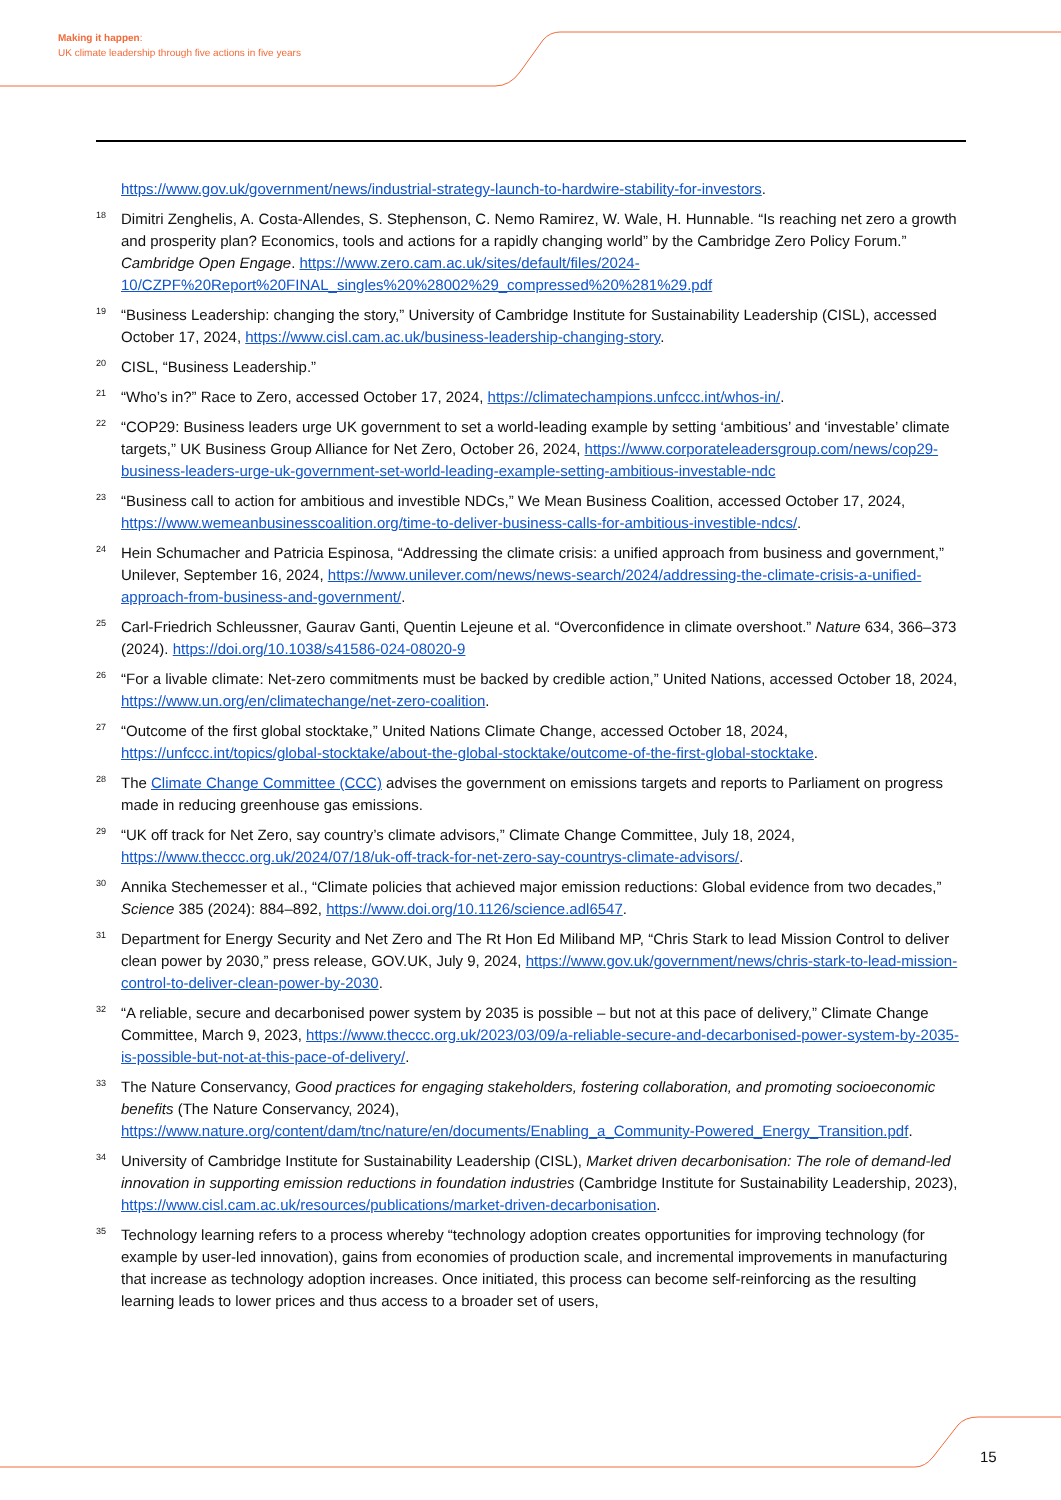Making it happen:
UK climate leadership through five actions in five years
https://www.gov.uk/government/news/industrial-strategy-launch-to-hardwire-stability-for-investors.
18 Dimitri Zenghelis, A. Costa-Allendes, S. Stephenson, C. Nemo Ramirez, W. Wale, H. Hunnable. “Is reaching net zero a growth and prosperity plan? Economics, tools and actions for a rapidly changing world” by the Cambridge Zero Policy Forum.” Cambridge Open Engage. https://www.zero.cam.ac.uk/sites/default/files/2024-10/CZPF%20Report%20FINAL_singles%20%28002%29_compressed%20%281%29.pdf
19 “Business Leadership: changing the story,” University of Cambridge Institute for Sustainability Leadership (CISL), accessed October 17, 2024, https://www.cisl.cam.ac.uk/business-leadership-changing-story.
20 CISL, “Business Leadership.”
21 “Who’s in?” Race to Zero, accessed October 17, 2024, https://climatechampions.unfccc.int/whos-in/.
22 “COP29: Business leaders urge UK government to set a world-leading example by setting ‘ambitious’ and ‘investable’ climate targets,” UK Business Group Alliance for Net Zero, October 26, 2024, https://www.corporateleadersgroup.com/news/cop29-business-leaders-urge-uk-government-set-world-leading-example-setting-ambitious-investable-ndc
23 “Business call to action for ambitious and investible NDCs,” We Mean Business Coalition, accessed October 17, 2024, https://www.wemeanbusinesscoalition.org/time-to-deliver-business-calls-for-ambitious-investible-ndcs/.
24 Hein Schumacher and Patricia Espinosa, “Addressing the climate crisis: a unified approach from business and government,” Unilever, September 16, 2024, https://www.unilever.com/news/news-search/2024/addressing-the-climate-crisis-a-unified-approach-from-business-and-government/.
25 Carl-Friedrich Schleussner, Gaurav Ganti, Quentin Lejeune et al. “Overconfidence in climate overshoot.” Nature 634, 366–373 (2024). https://doi.org/10.1038/s41586-024-08020-9
26 “For a livable climate: Net-zero commitments must be backed by credible action,” United Nations, accessed October 18, 2024, https://www.un.org/en/climatechange/net-zero-coalition.
27 “Outcome of the first global stocktake,” United Nations Climate Change, accessed October 18, 2024, https://unfccc.int/topics/global-stocktake/about-the-global-stocktake/outcome-of-the-first-global-stocktake.
28 The Climate Change Committee (CCC) advises the government on emissions targets and reports to Parliament on progress made in reducing greenhouse gas emissions.
29 “UK off track for Net Zero, say country’s climate advisors,” Climate Change Committee, July 18, 2024, https://www.theccc.org.uk/2024/07/18/uk-off-track-for-net-zero-say-countrys-climate-advisors/.
30 Annika Stechemesser et al., “Climate policies that achieved major emission reductions: Global evidence from two decades,” Science 385 (2024): 884–892, https://www.doi.org/10.1126/science.adl6547.
31 Department for Energy Security and Net Zero and The Rt Hon Ed Miliband MP, “Chris Stark to lead Mission Control to deliver clean power by 2030,” press release, GOV.UK, July 9, 2024, https://www.gov.uk/government/news/chris-stark-to-lead-mission-control-to-deliver-clean-power-by-2030.
32 “A reliable, secure and decarbonised power system by 2035 is possible – but not at this pace of delivery,” Climate Change Committee, March 9, 2023, https://www.theccc.org.uk/2023/03/09/a-reliable-secure-and-decarbonised-power-system-by-2035-is-possible-but-not-at-this-pace-of-delivery/.
33 The Nature Conservancy, Good practices for engaging stakeholders, fostering collaboration, and promoting socioeconomic benefits (The Nature Conservancy, 2024), https://www.nature.org/content/dam/tnc/nature/en/documents/Enabling_a_Community-Powered_Energy_Transition.pdf.
34 University of Cambridge Institute for Sustainability Leadership (CISL), Market driven decarbonisation: The role of demand-led innovation in supporting emission reductions in foundation industries (Cambridge Institute for Sustainability Leadership, 2023), https://www.cisl.cam.ac.uk/resources/publications/market-driven-decarbonisation.
35 Technology learning refers to a process whereby “technology adoption creates opportunities for improving technology (for example by user-led innovation), gains from economies of production scale, and incremental improvements in manufacturing that increase as technology adoption increases. Once initiated, this process can become self-reinforcing as the resulting learning leads to lower prices and thus access to a broader set of users,
15